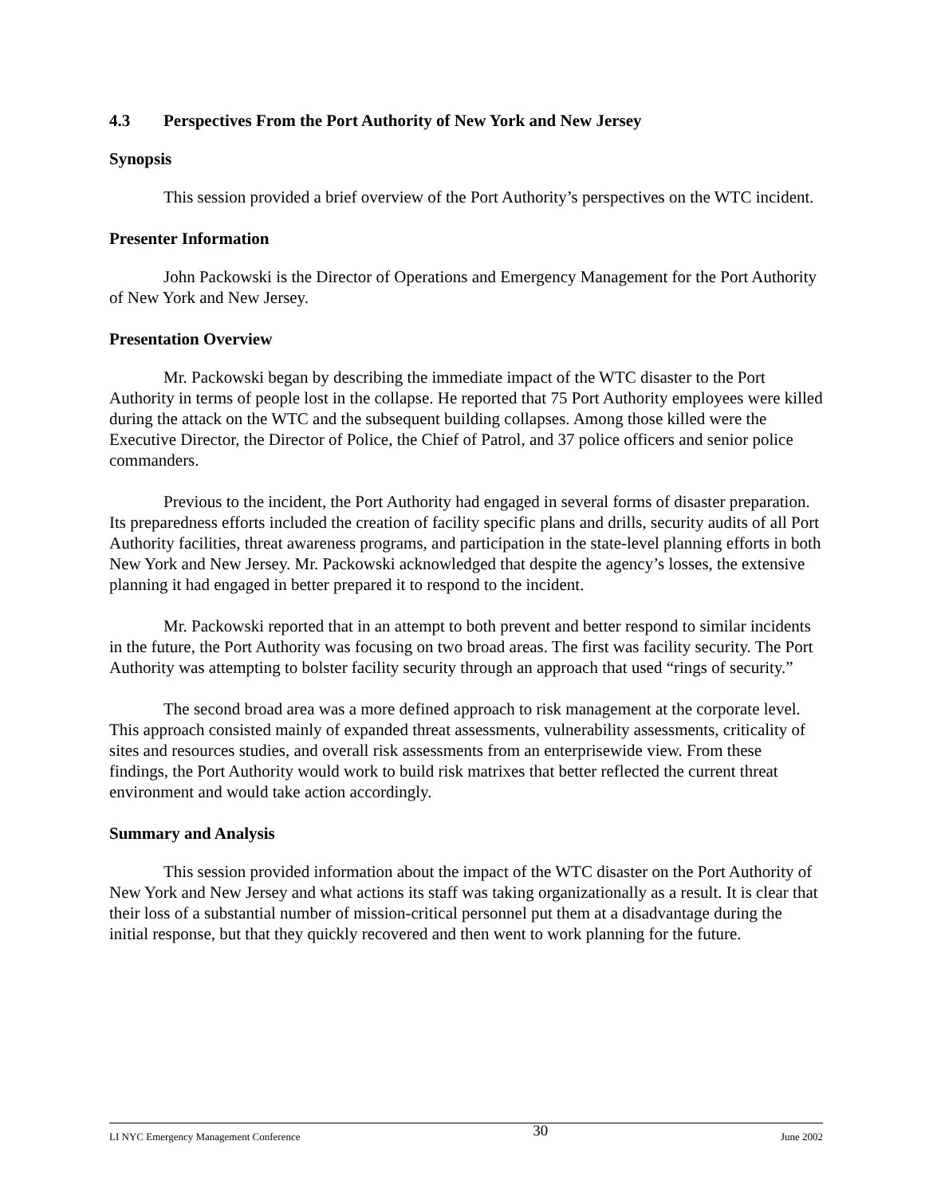4.3 Perspectives From the Port Authority of New York and New Jersey
Synopsis
This session provided a brief overview of the Port Authority’s perspectives on the WTC incident.
Presenter Information
John Packowski is the Director of Operations and Emergency Management for the Port Authority of New York and New Jersey.
Presentation Overview
Mr. Packowski began by describing the immediate impact of the WTC disaster to the Port Authority in terms of people lost in the collapse. He reported that 75 Port Authority employees were killed during the attack on the WTC and the subsequent building collapses. Among those killed were the Executive Director, the Director of Police, the Chief of Patrol, and 37 police officers and senior police commanders.
Previous to the incident, the Port Authority had engaged in several forms of disaster preparation. Its preparedness efforts included the creation of facility specific plans and drills, security audits of all Port Authority facilities, threat awareness programs, and participation in the state-level planning efforts in both New York and New Jersey. Mr. Packowski acknowledged that despite the agency’s losses, the extensive planning it had engaged in better prepared it to respond to the incident.
Mr. Packowski reported that in an attempt to both prevent and better respond to similar incidents in the future, the Port Authority was focusing on two broad areas. The first was facility security. The Port Authority was attempting to bolster facility security through an approach that used “rings of security.”
The second broad area was a more defined approach to risk management at the corporate level. This approach consisted mainly of expanded threat assessments, vulnerability assessments, criticality of sites and resources studies, and overall risk assessments from an enterprisewide view. From these findings, the Port Authority would work to build risk matrixes that better reflected the current threat environment and would take action accordingly.
Summary and Analysis
This session provided information about the impact of the WTC disaster on the Port Authority of New York and New Jersey and what actions its staff was taking organizationally as a result. It is clear that their loss of a substantial number of mission-critical personnel put them at a disadvantage during the initial response, but that they quickly recovered and then went to work planning for the future.
LI NYC Emergency Management Conference 30 June 2002